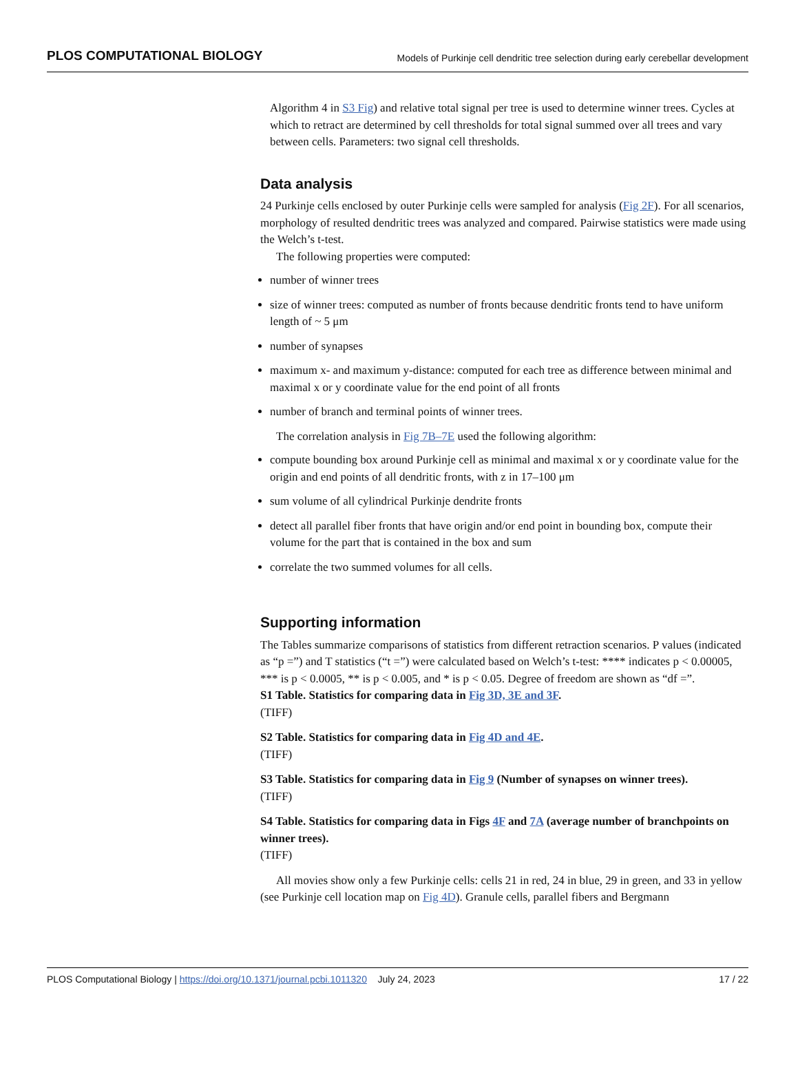PLOS COMPUTATIONAL BIOLOGY Models of Purkinje cell dendritic tree selection during early cerebellar development
Algorithm 4 in S3 Fig) and relative total signal per tree is used to determine winner trees. Cycles at which to retract are determined by cell thresholds for total signal summed over all trees and vary between cells. Parameters: two signal cell thresholds.
Data analysis
24 Purkinje cells enclosed by outer Purkinje cells were sampled for analysis (Fig 2F). For all scenarios, morphology of resulted dendritic trees was analyzed and compared. Pairwise statistics were made using the Welch’s t-test.
The following properties were computed:
number of winner trees
size of winner trees: computed as number of fronts because dendritic fronts tend to have uniform length of ~ 5 μm
number of synapses
maximum x- and maximum y-distance: computed for each tree as difference between minimal and maximal x or y coordinate value for the end point of all fronts
number of branch and terminal points of winner trees.
The correlation analysis in Fig 7B–7E used the following algorithm:
compute bounding box around Purkinje cell as minimal and maximal x or y coordinate value for the origin and end points of all dendritic fronts, with z in 17–100 μm
sum volume of all cylindrical Purkinje dendrite fronts
detect all parallel fiber fronts that have origin and/or end point in bounding box, compute their volume for the part that is contained in the box and sum
correlate the two summed volumes for all cells.
Supporting information
The Tables summarize comparisons of statistics from different retraction scenarios. P values (indicated as “p =”) and T statistics (“t =”) were calculated based on Welch’s t-test: **** indicates p < 0.00005, *** is p < 0.0005, ** is p < 0.005, and * is p < 0.05. Degree of freedom are shown as “df =”.
S1 Table. Statistics for comparing data in Fig 3D, 3E and 3F.
(TIFF)
S2 Table. Statistics for comparing data in Fig 4D and 4E.
(TIFF)
S3 Table. Statistics for comparing data in Fig 9 (Number of synapses on winner trees).
(TIFF)
S4 Table. Statistics for comparing data in Figs 4F and 7A (average number of branchpoints on winner trees).
(TIFF)
All movies show only a few Purkinje cells: cells 21 in red, 24 in blue, 29 in green, and 33 in yellow (see Purkinje cell location map on Fig 4D). Granule cells, parallel fibers and Bergmann
PLOS Computational Biology | https://doi.org/10.1371/journal.pcbi.1011320 July 24, 2023 17 / 22